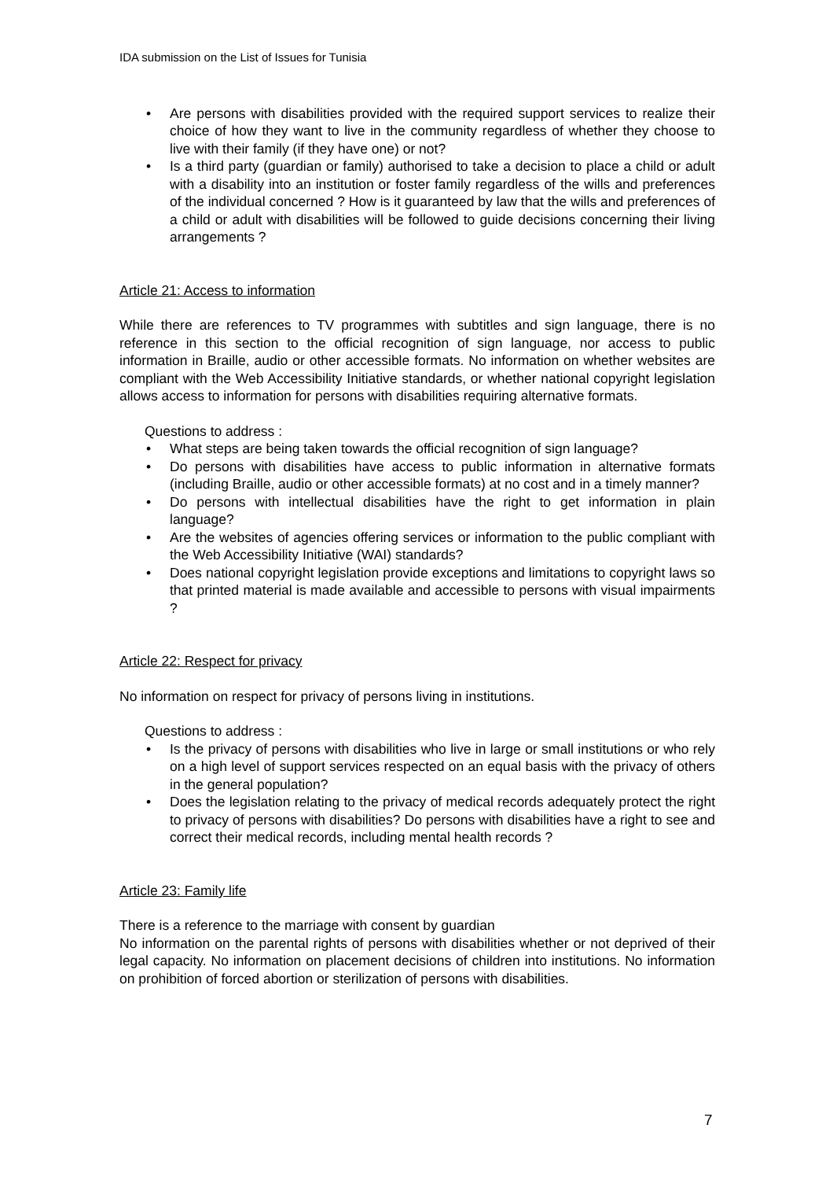IDA submission on the List of Issues for Tunisia
• Are persons with disabilities provided with the required support services to realize their choice of how they want to live in the community regardless of whether they choose to live with their family (if they have one) or not?
• Is a third party (guardian or family) authorised to take a decision to place a child or adult with a disability into an institution or foster family regardless of the wills and preferences of the individual concerned ? How is it guaranteed by law that the wills and preferences of a child or adult with disabilities will be followed to guide decisions concerning their living arrangements ?
Article 21: Access to information
While there are references to TV programmes with subtitles and sign language, there is no reference in this section to the official recognition of sign language, nor access to public information in Braille, audio or other accessible formats. No information on whether websites are compliant with the Web Accessibility Initiative standards, or whether national copyright legislation allows access to information for persons with disabilities requiring alternative formats.
Questions to address :
• What steps are being taken towards the official recognition of sign language?
• Do persons with disabilities have access to public information in alternative formats (including Braille, audio or other accessible formats) at no cost and in a timely manner?
• Do persons with intellectual disabilities have the right to get information in plain language?
• Are the websites of agencies offering services or information to the public compliant with the Web Accessibility Initiative (WAI) standards?
• Does national copyright legislation provide exceptions and limitations to copyright laws so that printed material is made available and accessible to persons with visual impairments ?
Article 22: Respect for privacy
No information on respect for privacy of persons living in institutions.
Questions to address :
• Is the privacy of persons with disabilities who live in large or small institutions or who rely on a high level of support services respected on an equal basis with the privacy of others in the general population?
• Does the legislation relating to the privacy of medical records adequately protect the right to privacy of persons with disabilities? Do persons with disabilities have a right to see and correct their medical records, including mental health records ?
Article 23: Family life
There is a reference to the marriage with consent by guardian
No information on the parental rights of persons with disabilities whether or not deprived of their legal capacity. No information on placement decisions of children into institutions. No information on prohibition of forced abortion or sterilization of persons with disabilities.
7